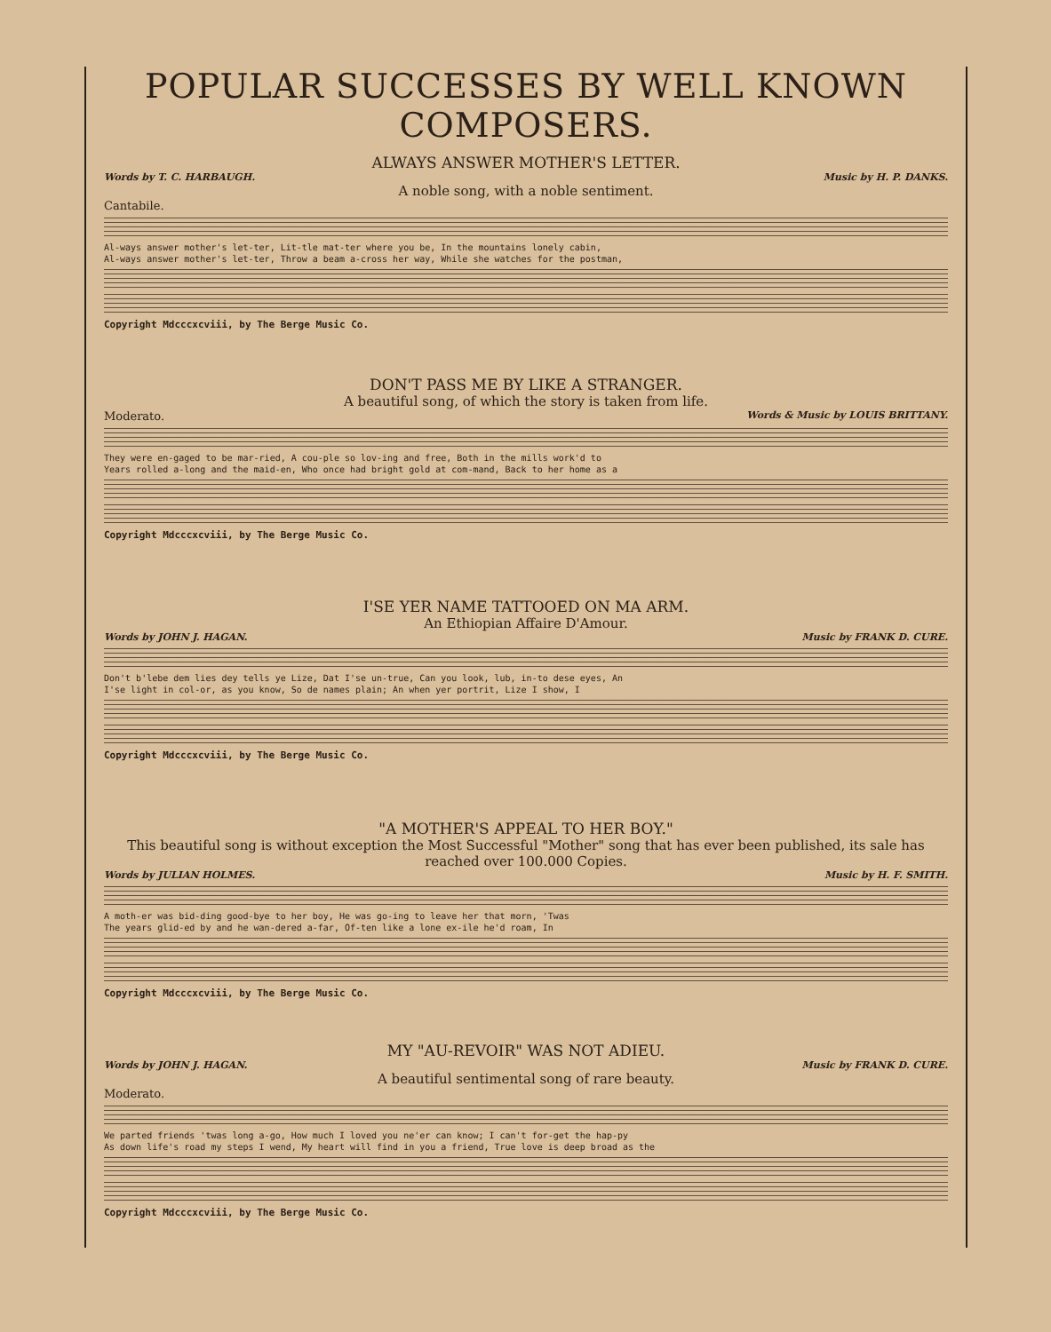POPULAR SUCCESSES BY WELL KNOWN COMPOSERS.
ALWAYS ANSWER MOTHER'S LETTER.
Words by T. C. HARBAUGH. Music by H. P. DANKS.
A noble song, with a noble sentiment.
Cantabile.
Al-ways answer mother's let-ter, Lit-tle mat-ter where you be, In the mountains lonely cabin,
Al-ways answer mother's let-ter, Throw a beam a-cross her way, While she watches for the postman,
Copyright Mdcccxcviii, by The Berge Music Co.
DON'T PASS ME BY LIKE A STRANGER.
A beautiful song, of which the story is taken from life.
Moderato. Words & Music by LOUIS BRITTANY.
They were en-gaged to be mar-ried, A cou-ple so lov-ing and free, Both in the mills work'd to
Years rolled a-long and the maid-en, Who once had bright gold at com-mand, Back to her home as a
Copyright Mdcccxcviii, by The Berge Music Co.
I'SE YER NAME TATTOOED ON MA ARM.
An Ethiopian Affaire D'Amour.
Words by JOHN J. HAGAN. Music by FRANK D. CURE.
Don't b'lebe dem lies dey tells ye Lize, Dat I'se un-true, Can you look, lub, in-to dese eyes, An
I'se light in col-or, as you know, So de names plain; An when yer portrit, Lize I show, I
Copyright Mdcccxcviii, by The Berge Music Co.
"A MOTHER'S APPEAL TO HER BOY."
This beautiful song is without exception the Most Successful "Mother" song that has ever been published, its sale has reached over 100.000 Copies.
Words by JULIAN HOLMES. Music by H. F. SMITH.
A moth-er was bid-ding good-bye to her boy, He was go-ing to leave her that morn, 'Twas
The years glid-ed by and he wan-dered a-far, Of-ten like a lone ex-ile he'd roam, In
Copyright Mdcccxcviii, by The Berge Music Co.
MY "AU-REVOIR" WAS NOT ADIEU.
Words by JOHN J. HAGAN. Music by FRANK D. CURE.
A beautiful sentimental song of rare beauty.
Moderato.
We parted friends 'twas long a-go, How much I loved you ne'er can know; I can't for-get the hap-py
As down life's road my steps I wend, My heart will find in you a friend, True love is deep broad as the
Copyright Mdcccxcviii, by The Berge Music Co.